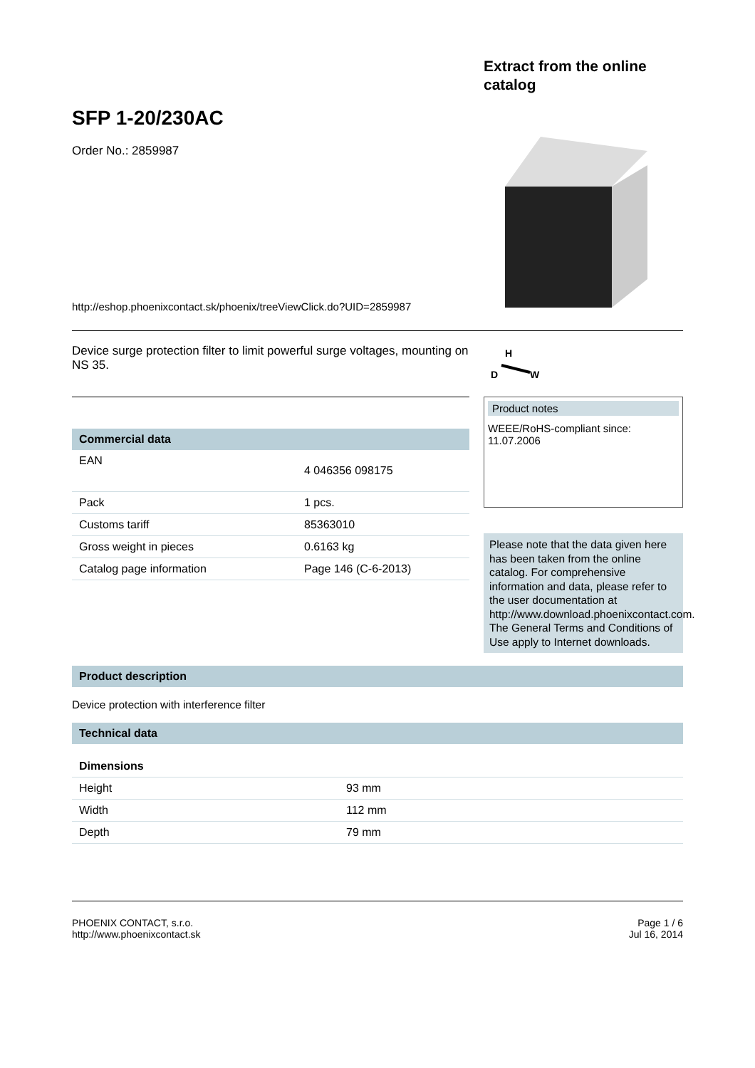SFP 1-20/230AC
Order No.: 2859987
http://eshop.phoenixcontact.sk/phoenix/treeViewClick.do?UID=2859987
Extract from the online catalog
Device surge protection filter to limit powerful surge voltages, mounting on NS 35.
H
D
W
Commercial data
| EAN | 4 046356 098175 |
| Pack | 1 pcs. |
| Customs tariff | 85363010 |
| Gross weight in pieces | 0.6163 kg |
| Catalog page information | Page 146 (C-6-2013) |
Product notes
WEEE/RoHS-compliant since:
11.07.2006
Please note that the data given here has been taken from the online catalog. For comprehensive information and data, please refer to the user documentation at http://www.download.phoenixcontact.com. The General Terms and Conditions of Use apply to Internet downloads.
Product description
Device protection with interference filter
Technical data
Dimensions
| Height | 93 mm |
| Width | 112 mm |
| Depth | 79 mm |
PHOENIX CONTACT, s.r.o.
http://www.phoenixcontact.sk
Page 1 / 6
Jul 16, 2014